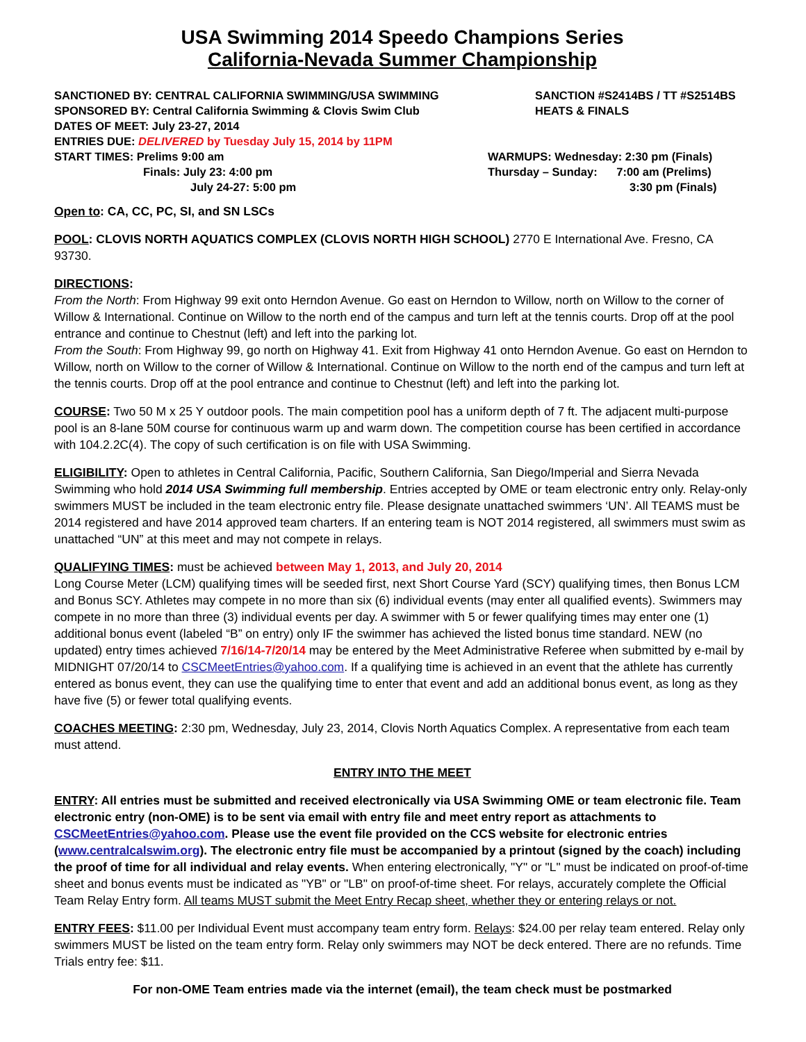USA Swimming 2014 Speedo Champions Series
California-Nevada Summer Championship
SANCTIONED BY: CENTRAL CALIFORNIA SWIMMING/USA SWIMMING SANCTION #S2414BS / TT #S2514BS
SPONSORED BY: Central California Swimming & Clovis Swim Club HEATS & FINALS
DATES OF MEET: July 23-27, 2014
ENTRIES DUE: DELIVERED by Tuesday July 15, 2014 by 11PM
START TIMES: Prelims 9:00 am WARMUPS: Wednesday: 2:30 pm (Finals)
Finals: July 23: 4:00 pm Thursday – Sunday: 7:00 am (Prelims)
July 24-27: 5:00 pm 3:30 pm (Finals)
Open to: CA, CC, PC, SI, and SN LSCs
POOL: CLOVIS NORTH AQUATICS COMPLEX (CLOVIS NORTH HIGH SCHOOL) 2770 E International Ave. Fresno, CA 93730.
DIRECTIONS:
From the North: From Highway 99 exit onto Herndon Avenue. Go east on Herndon to Willow, north on Willow to the corner of Willow & International. Continue on Willow to the north end of the campus and turn left at the tennis courts. Drop off at the pool entrance and continue to Chestnut (left) and left into the parking lot.
From the South: From Highway 99, go north on Highway 41. Exit from Highway 41 onto Herndon Avenue. Go east on Herndon to Willow, north on Willow to the corner of Willow & International. Continue on Willow to the north end of the campus and turn left at the tennis courts. Drop off at the pool entrance and continue to Chestnut (left) and left into the parking lot.
COURSE: Two 50 M x 25 Y outdoor pools. The main competition pool has a uniform depth of 7 ft. The adjacent multi-purpose pool is an 8-lane 50M course for continuous warm up and warm down. The competition course has been certified in accordance with 104.2.2C(4). The copy of such certification is on file with USA Swimming.
ELIGIBILITY: Open to athletes in Central California, Pacific, Southern California, San Diego/Imperial and Sierra Nevada Swimming who hold 2014 USA Swimming full membership. Entries accepted by OME or team electronic entry only. Relay-only swimmers MUST be included in the team electronic entry file. Please designate unattached swimmers ‘UN’. All TEAMS must be 2014 registered and have 2014 approved team charters. If an entering team is NOT 2014 registered, all swimmers must swim as unattached “UN” at this meet and may not compete in relays.
QUALIFYING TIMES: must be achieved between May 1, 2013, and July 20, 2014
Long Course Meter (LCM) qualifying times will be seeded first, next Short Course Yard (SCY) qualifying times, then Bonus LCM and Bonus SCY. Athletes may compete in no more than six (6) individual events (may enter all qualified events). Swimmers may compete in no more than three (3) individual events per day. A swimmer with 5 or fewer qualifying times may enter one (1) additional bonus event (labeled “B” on entry) only IF the swimmer has achieved the listed bonus time standard. NEW (no updated) entry times achieved 7/16/14-7/20/14 may be entered by the Meet Administrative Referee when submitted by e-mail by MIDNIGHT 07/20/14 to CSCMeetEntries@yahoo.com. If a qualifying time is achieved in an event that the athlete has currently entered as bonus event, they can use the qualifying time to enter that event and add an additional bonus event, as long as they have five (5) or fewer total qualifying events.
COACHES MEETING: 2:30 pm, Wednesday, July 23, 2014, Clovis North Aquatics Complex. A representative from each team must attend.
ENTRY INTO THE MEET
ENTRY: All entries must be submitted and received electronically via USA Swimming OME or team electronic file. Team electronic entry (non-OME) is to be sent via email with entry file and meet entry report as attachments to CSCMeetEntries@yahoo.com. Please use the event file provided on the CCS website for electronic entries (www.centralcalswim.org). The electronic entry file must be accompanied by a printout (signed by the coach) including the proof of time for all individual and relay events. When entering electronically, "Y" or "L" must be indicated on proof-of-time sheet and bonus events must be indicated as "YB" or "LB" on proof-of-time sheet. For relays, accurately complete the Official Team Relay Entry form. All teams MUST submit the Meet Entry Recap sheet, whether they or entering relays or not.
ENTRY FEES: $11.00 per Individual Event must accompany team entry form. Relays: $24.00 per relay team entered. Relay only swimmers MUST be listed on the team entry form. Relay only swimmers may NOT be deck entered. There are no refunds. Time Trials entry fee: $11.
For non-OME Team entries made via the internet (email), the team check must be postmarked